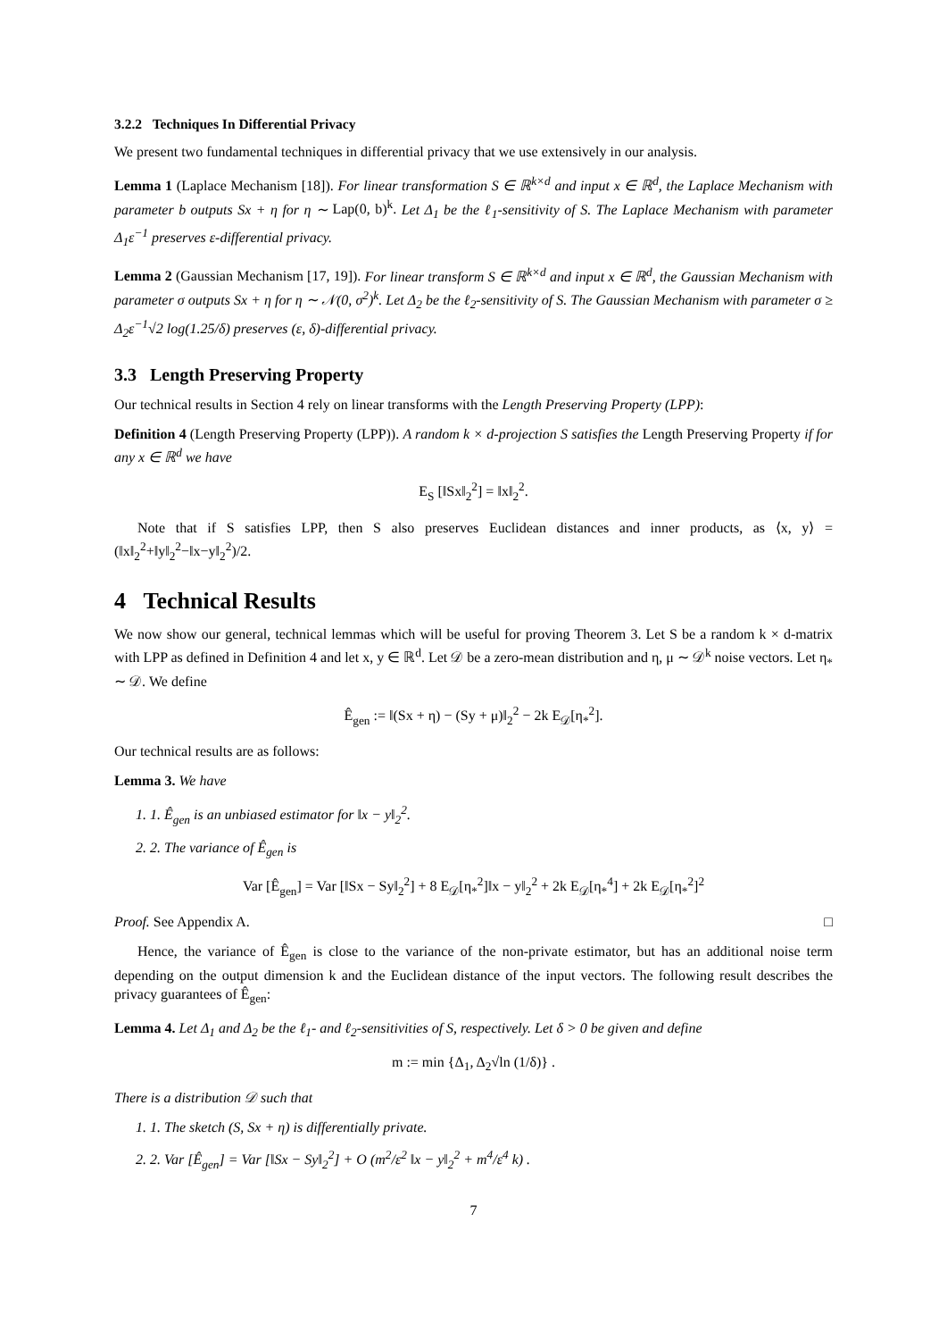3.2.2 Techniques In Differential Privacy
We present two fundamental techniques in differential privacy that we use extensively in our analysis.
Lemma 1 (Laplace Mechanism [18]). For linear transformation S ∈ ℝ<sup>k×d</sup> and input x ∈ ℝ<sup>d</sup>, the Laplace Mechanism with parameter b outputs Sx + η for η ∼ Lap(0, b)<sup>k</sup>. Let Δ<sub>1</sub> be the ℓ<sub>1</sub>-sensitivity of S. The Laplace Mechanism with parameter Δ<sub>1</sub>ε<sup>−1</sup> preserves ε-differential privacy.
Lemma 2 (Gaussian Mechanism [17, 19]). For linear transform S ∈ ℝ<sup>k×d</sup> and input x ∈ ℝ<sup>d</sup>, the Gaussian Mechanism with parameter σ outputs Sx + η for η ∼ 𝒩(0, σ<sup>2</sup>)<sup>k</sup>. Let Δ<sub>2</sub> be the ℓ<sub>2</sub>-sensitivity of S. The Gaussian Mechanism with parameter σ ≥ Δ<sub>2</sub>ε<sup>−1</sup>√2 log(1.25/δ) preserves (ε, δ)-differential privacy.
3.3 Length Preserving Property
Our technical results in Section 4 rely on linear transforms with the Length Preserving Property (LPP):
Definition 4 (Length Preserving Property (LPP)). A random k × d-projection S satisfies the Length Preserving Property if for any x ∈ ℝ<sup>d</sup> we have
E<sub>S</sub> [‖Sx‖<sub>2</sub><sup>2</sup>] = ‖x‖<sub>2</sub><sup>2</sup>.
Note that if S satisfies LPP, then S also preserves Euclidean distances and inner products, as ⟨x, y⟩ = (‖x‖<sub>2</sub><sup>2</sup>+‖y‖<sub>2</sub><sup>2</sup>−‖x−y‖<sub>2</sub><sup>2</sup>)/2.
4 Technical Results
We now show our general, technical lemmas which will be useful for proving Theorem 3. Let S be a random k × d-matrix with LPP as defined in Definition 4 and let x, y ∈ ℝ<sup>d</sup>. Let 𝒟 be a zero-mean distribution and η, μ ∼ 𝒟<sup>k</sup> noise vectors. Let η<sub>*</sub> ∼ 𝒟. We define
Ê<sub>gen</sub> := ‖(Sx + η) − (Sy + μ)‖<sub>2</sub><sup>2</sup> − 2k E<sub>𝒟</sub>[η<sub>*</sub><sup>2</sup>].
Our technical results are as follows:
Lemma 3. We have
1. 1. Ê<sub>gen</sub> is an unbiased estimator for ‖x − y‖<sub>2</sub><sup>2</sup>.
2. 2. The variance of Ê<sub>gen</sub> is
Var [Ê<sub>gen</sub>] = Var [‖Sx − Sy‖<sub>2</sub><sup>2</sup>] + 8 E<sub>𝒟</sub>[η<sub>*</sub><sup>2</sup>]‖x − y‖<sub>2</sub><sup>2</sup> + 2k E<sub>𝒟</sub>[η<sub>*</sub><sup>4</sup>] + 2k E<sub>𝒟</sub>[η<sub>*</sub><sup>2</sup>]<sup>2</sup>
Proof. See Appendix A. □
Hence, the variance of Ê<sub>gen</sub> is close to the variance of the non-private estimator, but has an additional noise term depending on the output dimension k and the Euclidean distance of the input vectors. The following result describes the privacy guarantees of Ê<sub>gen</sub>:
Lemma 4. Let Δ<sub>1</sub> and Δ<sub>2</sub> be the ℓ<sub>1</sub>- and ℓ<sub>2</sub>-sensitivities of S, respectively. Let δ > 0 be given and define
m := min {Δ<sub>1</sub>, Δ<sub>2</sub>√ln (1/δ)} .
There is a distribution 𝒟 such that
1. 1. The sketch (S, Sx + η) is differentially private.
2. 2. Var [Ê<sub>gen</sub>] = Var [‖Sx − Sy‖<sub>2</sub><sup>2</sup>] + O (m<sup>2</sup>/ε<sup>2</sup> ‖x − y‖<sub>2</sub><sup>2</sup> + m<sup>4</sup>/ε<sup>4</sup> k) .
7